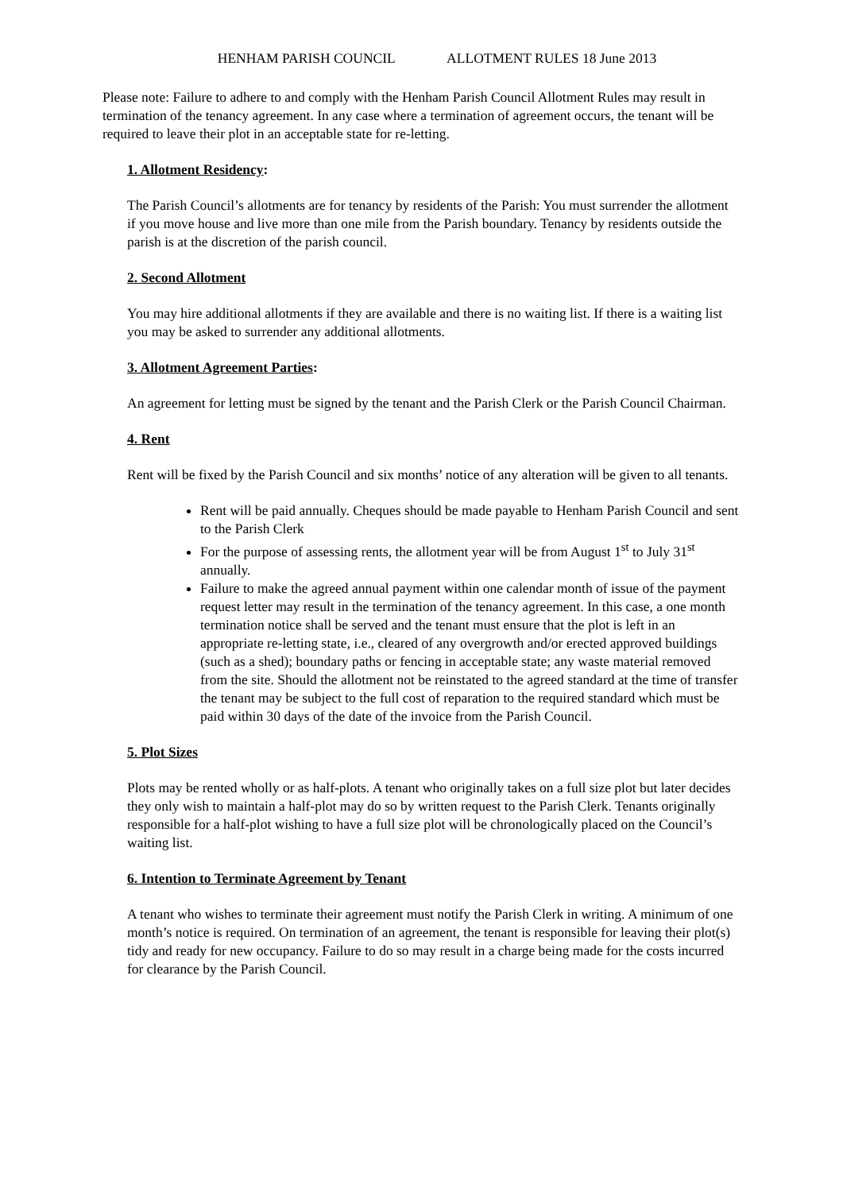HENHAM PARISH COUNCIL ALLOTMENT RULES 18 June 2013
Please note: Failure to adhere to and comply with the Henham Parish Council Allotment Rules may result in termination of the tenancy agreement. In any case where a termination of agreement occurs, the tenant will be required to leave their plot in an acceptable state for re-letting.
1. Allotment Residency:
The Parish Council’s allotments are for tenancy by residents of the Parish: You must surrender the allotment if you move house and live more than one mile from the Parish boundary. Tenancy by residents outside the parish is at the discretion of the parish council.
2. Second Allotment
You may hire additional allotments if they are available and there is no waiting list. If there is a waiting list you may be asked to surrender any additional allotments.
3. Allotment Agreement Parties:
An agreement for letting must be signed by the tenant and the Parish Clerk or the Parish Council Chairman.
4. Rent
Rent will be fixed by the Parish Council and six months’ notice of any alteration will be given to all tenants.
Rent will be paid annually. Cheques should be made payable to Henham Parish Council and sent to the Parish Clerk
For the purpose of assessing rents, the allotment year will be from August 1<sup>st</sup> to July 31<sup>st</sup> annually.
Failure to make the agreed annual payment within one calendar month of issue of the payment request letter may result in the termination of the tenancy agreement. In this case, a one month termination notice shall be served and the tenant must ensure that the plot is left in an appropriate re-letting state, i.e., cleared of any overgrowth and/or erected approved buildings (such as a shed); boundary paths or fencing in acceptable state; any waste material removed from the site. Should the allotment not be reinstated to the agreed standard at the time of transfer the tenant may be subject to the full cost of reparation to the required standard which must be paid within 30 days of the date of the invoice from the Parish Council.
5. Plot Sizes
Plots may be rented wholly or as half-plots. A tenant who originally takes on a full size plot but later decides they only wish to maintain a half-plot may do so by written request to the Parish Clerk. Tenants originally responsible for a half-plot wishing to have a full size plot will be chronologically placed on the Council’s waiting list.
6. Intention to Terminate Agreement by Tenant
A tenant who wishes to terminate their agreement must notify the Parish Clerk in writing. A minimum of one month’s notice is required. On termination of an agreement, the tenant is responsible for leaving their plot(s) tidy and ready for new occupancy. Failure to do so may result in a charge being made for the costs incurred for clearance by the Parish Council.